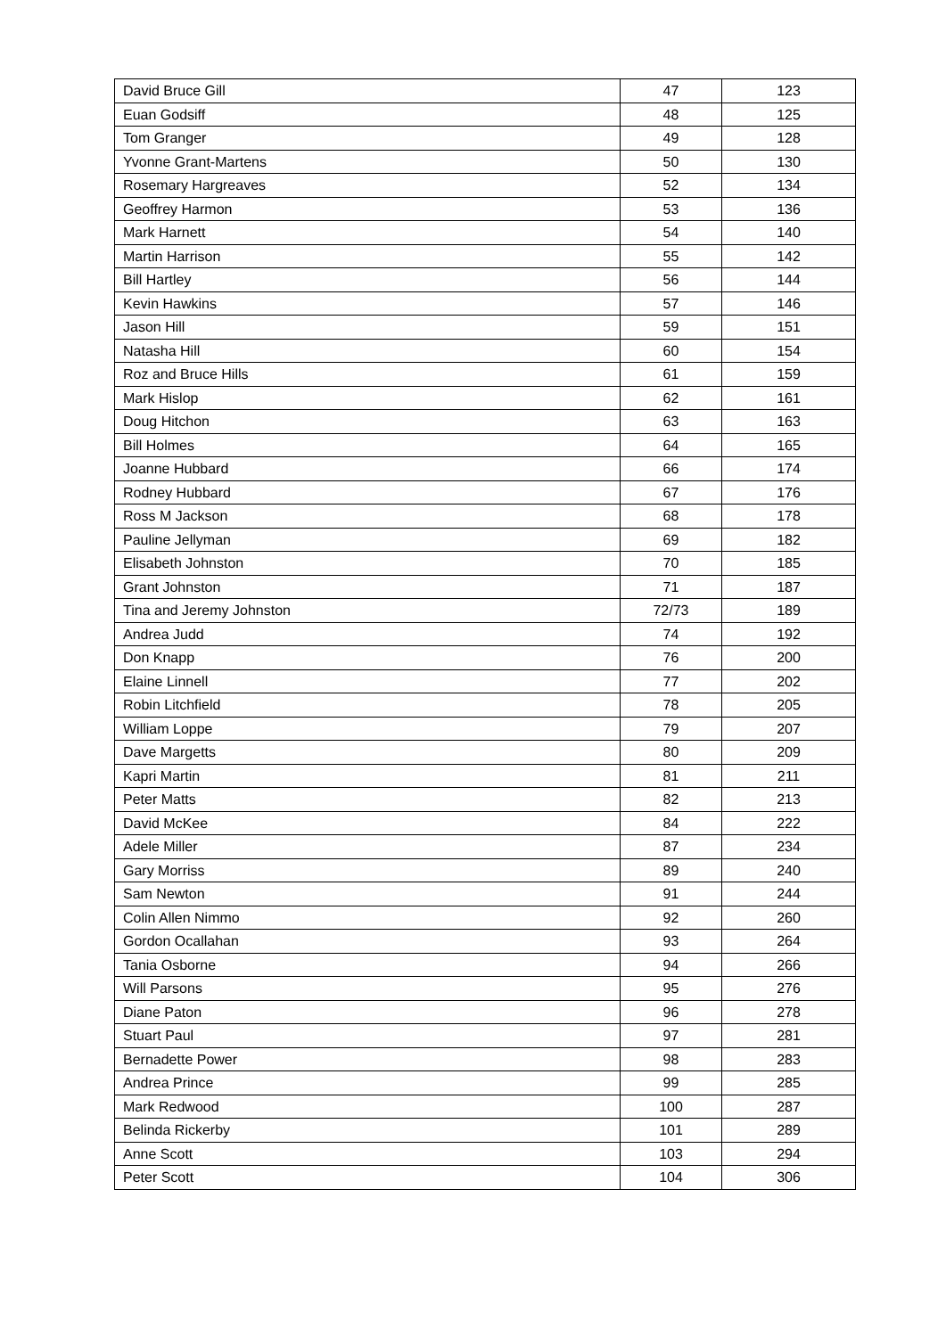| David Bruce Gill | 47 | 123 |
| Euan Godsiff | 48 | 125 |
| Tom Granger | 49 | 128 |
| Yvonne Grant-Martens | 50 | 130 |
| Rosemary Hargreaves | 52 | 134 |
| Geoffrey Harmon | 53 | 136 |
| Mark Harnett | 54 | 140 |
| Martin Harrison | 55 | 142 |
| Bill Hartley | 56 | 144 |
| Kevin Hawkins | 57 | 146 |
| Jason Hill | 59 | 151 |
| Natasha Hill | 60 | 154 |
| Roz and Bruce Hills | 61 | 159 |
| Mark Hislop | 62 | 161 |
| Doug Hitchon | 63 | 163 |
| Bill Holmes | 64 | 165 |
| Joanne Hubbard | 66 | 174 |
| Rodney Hubbard | 67 | 176 |
| Ross M Jackson | 68 | 178 |
| Pauline Jellyman | 69 | 182 |
| Elisabeth Johnston | 70 | 185 |
| Grant Johnston | 71 | 187 |
| Tina and Jeremy Johnston | 72/73 | 189 |
| Andrea Judd | 74 | 192 |
| Don Knapp | 76 | 200 |
| Elaine Linnell | 77 | 202 |
| Robin Litchfield | 78 | 205 |
| William Loppe | 79 | 207 |
| Dave Margetts | 80 | 209 |
| Kapri Martin | 81 | 211 |
| Peter Matts | 82 | 213 |
| David McKee | 84 | 222 |
| Adele Miller | 87 | 234 |
| Gary Morriss | 89 | 240 |
| Sam Newton | 91 | 244 |
| Colin Allen Nimmo | 92 | 260 |
| Gordon Ocallahan | 93 | 264 |
| Tania Osborne | 94 | 266 |
| Will Parsons | 95 | 276 |
| Diane Paton | 96 | 278 |
| Stuart Paul | 97 | 281 |
| Bernadette Power | 98 | 283 |
| Andrea Prince | 99 | 285 |
| Mark Redwood | 100 | 287 |
| Belinda Rickerby | 101 | 289 |
| Anne Scott | 103 | 294 |
| Peter Scott | 104 | 306 |